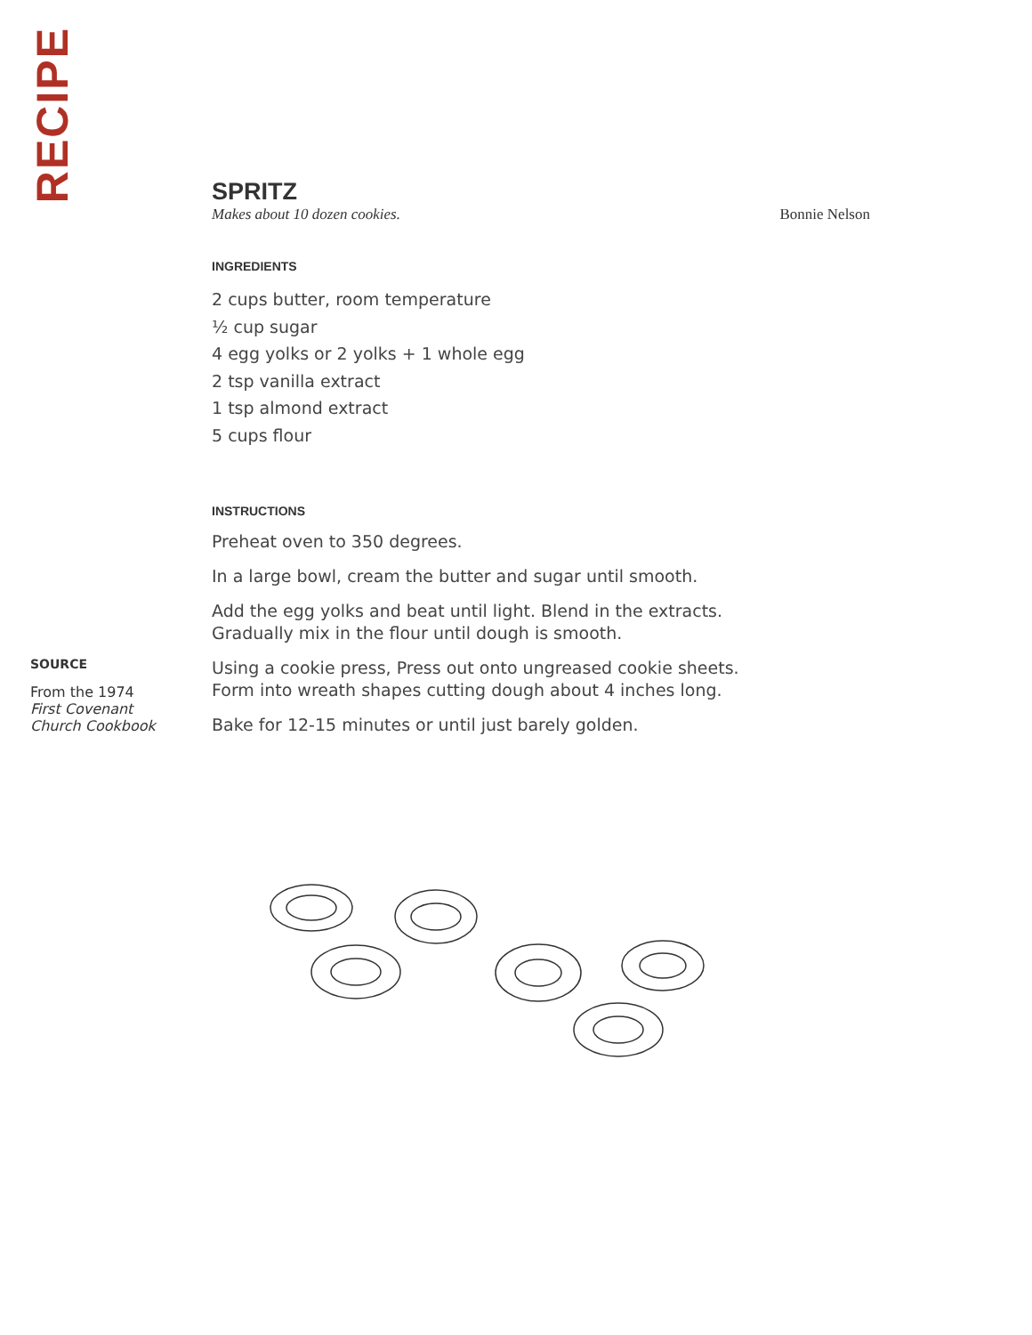RECIPE
SPRITZ
Makes about 10 dozen cookies. Bonnie Nelson
INGREDIENTS
2 cups butter, room temperature
½ cup sugar
4 egg yolks or 2 yolks + 1 whole egg
2 tsp vanilla extract
1 tsp almond extract
5 cups flour
INSTRUCTIONS
Preheat oven to 350 degrees.
In a large bowl, cream the butter and sugar until smooth.
Add the egg yolks and beat until light. Blend in the extracts.
Gradually mix in the flour until dough is smooth.
Using a cookie press, Press out onto ungreased cookie sheets.
Form into wreath shapes cutting dough about 4 inches long.
Bake for 12-15 minutes or until just barely golden.
SOURCE
From the 1974
First Covenant
Church Cookbook